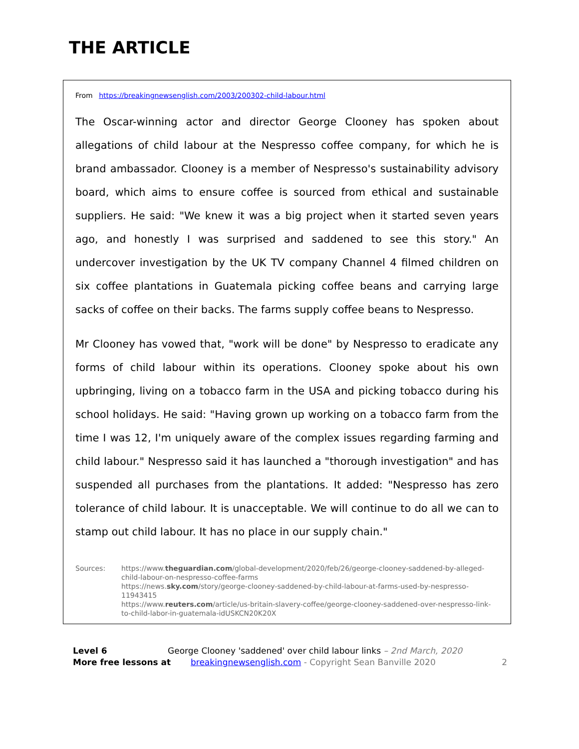THE ARTICLE
From https://breakingnewsenglish.com/2003/200302-child-labour.html
The Oscar-winning actor and director George Clooney has spoken about allegations of child labour at the Nespresso coffee company, for which he is brand ambassador. Clooney is a member of Nespresso's sustainability advisory board, which aims to ensure coffee is sourced from ethical and sustainable suppliers. He said: "We knew it was a big project when it started seven years ago, and honestly I was surprised and saddened to see this story." An undercover investigation by the UK TV company Channel 4 filmed children on six coffee plantations in Guatemala picking coffee beans and carrying large sacks of coffee on their backs. The farms supply coffee beans to Nespresso.
Mr Clooney has vowed that, "work will be done" by Nespresso to eradicate any forms of child labour within its operations. Clooney spoke about his own upbringing, living on a tobacco farm in the USA and picking tobacco during his school holidays. He said: "Having grown up working on a tobacco farm from the time I was 12, I'm uniquely aware of the complex issues regarding farming and child labour." Nespresso said it has launched a "thorough investigation" and has suspended all purchases from the plantations. It added: "Nespresso has zero tolerance of child labour. It is unacceptable. We will continue to do all we can to stamp out child labour. It has no place in our supply chain."
Sources: https://www.theguardian.com/global-development/2020/feb/26/george-clooney-saddened-by-alleged-child-labour-on-nespresso-coffee-farms
https://news.sky.com/story/george-clooney-saddened-by-child-labour-at-farms-used-by-nespresso-11943415
https://www.reuters.com/article/us-britain-slavery-coffee/george-clooney-saddened-over-nespresso-link-to-child-labor-in-guatemala-idUSKCN20K20X
Level 6 George Clooney 'saddened' over child labour links – 2nd March, 2020
More free lessons at breakingnewsenglish.com - Copyright Sean Banville 2020 2